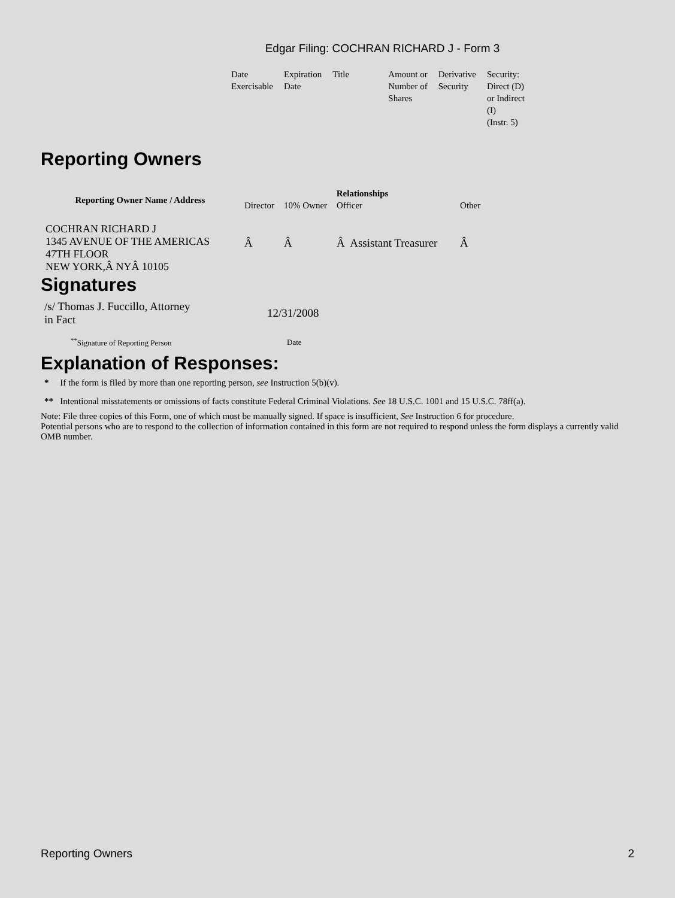Edgar Filing: COCHRAN RICHARD J - Form 3
| Date Exercisable | Expiration Date | Title | Amount or Number of Shares | Derivative Security | Security: Direct (D) or Indirect (I) (Instr. 5) |
Reporting Owners
| Reporting Owner Name / Address | Relationships | | | |
| --- | --- | --- | --- | --- |
| | Director | 10% Owner | Officer | Other |
| COCHRAN RICHARD J 1345 AVENUE OF THE AMERICAS 47TH FLOOR NEW YORK,Â NYÂ 10105 | Â | Â | Â Assistant Treasurer | Â |
Signatures
| /s/ Thomas J. Fuccillo, Attorney in Fact | 12/31/2008 |
| <sup>**</sup> Signature of Reporting Person | Date |
Explanation of Responses:
* If the form is filed by more than one reporting person, see Instruction 5(b)(v).
** Intentional misstatements or omissions of facts constitute Federal Criminal Violations. See 18 U.S.C. 1001 and 15 U.S.C. 78ff(a).
Note: File three copies of this Form, one of which must be manually signed. If space is insufficient, See Instruction 6 for procedure.
Potential persons who are to respond to the collection of information contained in this form are not required to respond unless the form displays a currently valid OMB number.
Reporting Owners 2